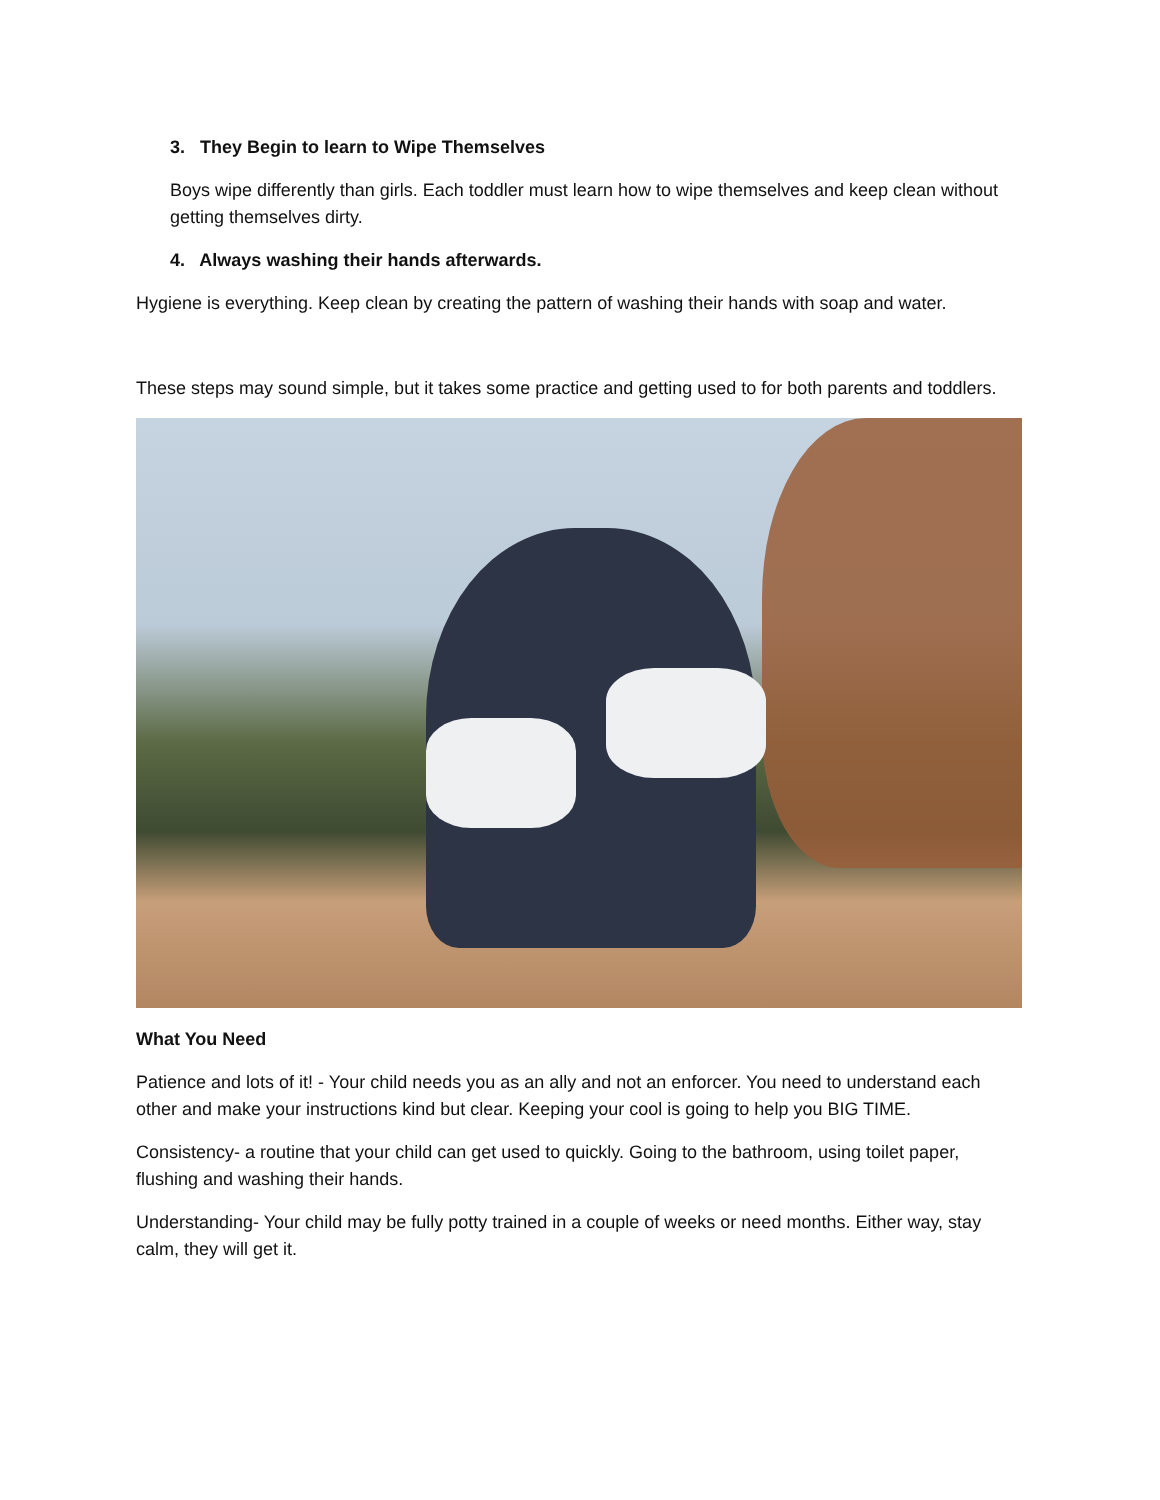3. They Begin to learn to Wipe Themselves
Boys wipe differently than girls. Each toddler must learn how to wipe themselves and keep clean without getting themselves dirty.
4. Always washing their hands afterwards.
Hygiene is everything. Keep clean by creating the pattern of washing their hands with soap and water.
These steps may sound simple, but it takes some practice and getting used to for both parents and toddlers.
What You Need
Patience and lots of it! - Your child needs you as an ally and not an enforcer. You need to understand each other and make your instructions kind but clear. Keeping your cool is going to help you BIG TIME.
Consistency- a routine that your child can get used to quickly. Going to the bathroom, using toilet paper, flushing and washing their hands.
Understanding- Your child may be fully potty trained in a couple of weeks or need months. Either way, stay calm, they will get it.